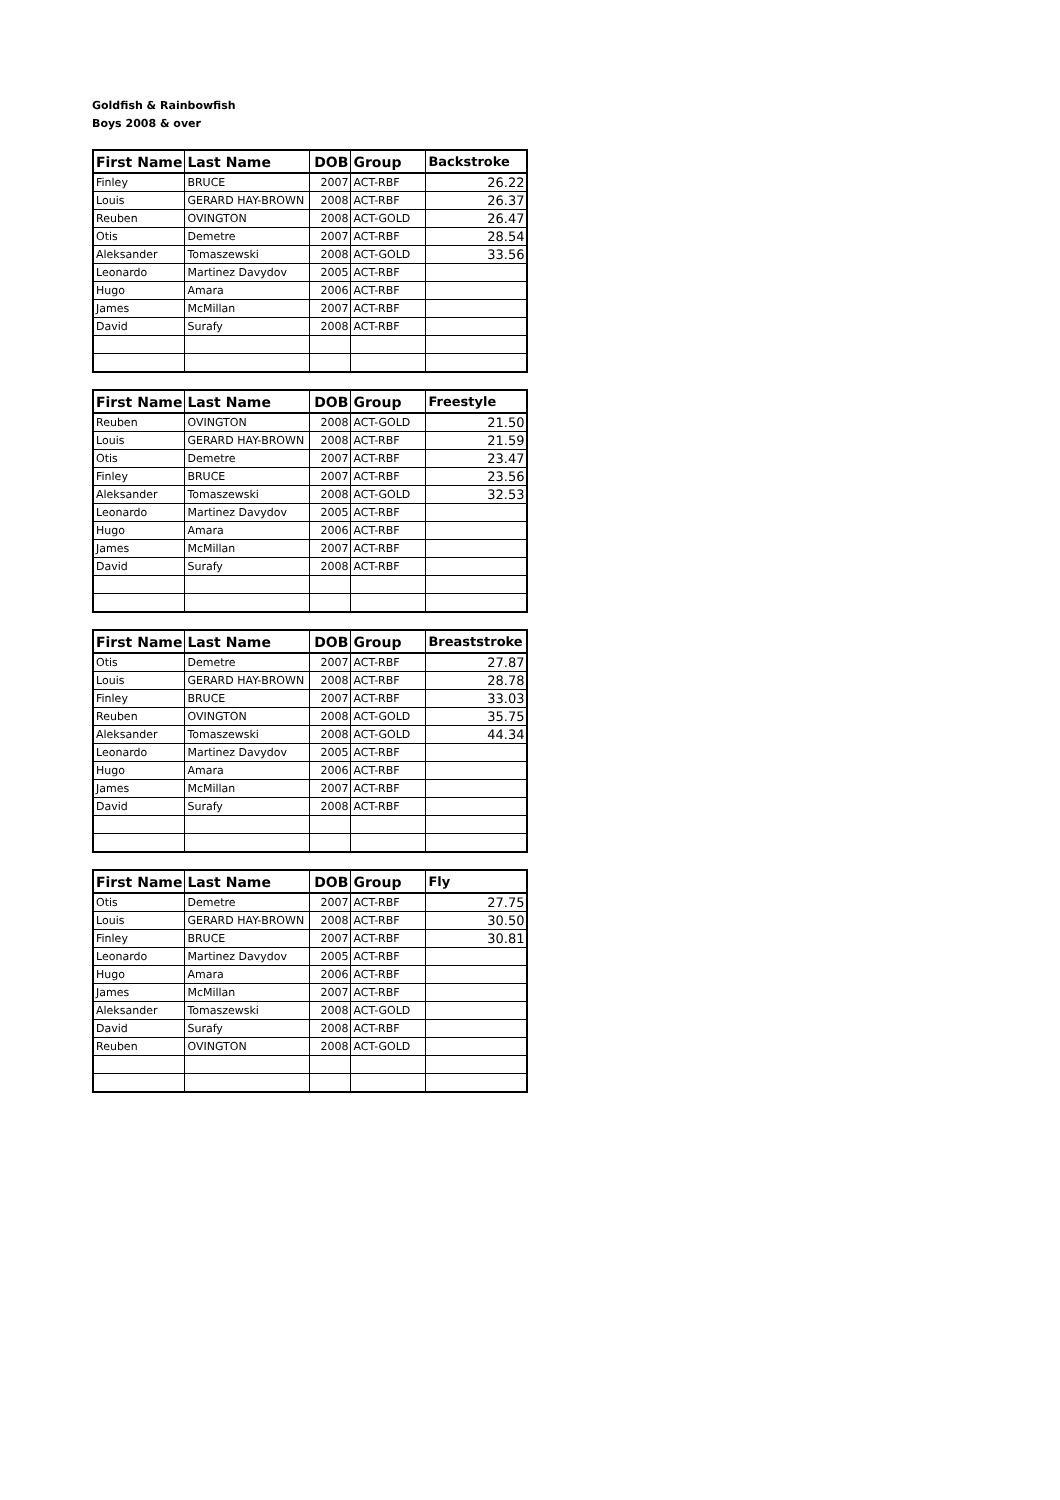Goldfish & Rainbowfish
Boys 2008 & over
| First Name | Last Name | DOB | Group | Backstroke |
| --- | --- | --- | --- | --- |
| Finley | BRUCE | 2007 | ACT-RBF | 26.22 |
| Louis | GERARD HAY-BROWN | 2008 | ACT-RBF | 26.37 |
| Reuben | OVINGTON | 2008 | ACT-GOLD | 26.47 |
| Otis | Demetre | 2007 | ACT-RBF | 28.54 |
| Aleksander | Tomaszewski | 2008 | ACT-GOLD | 33.56 |
| Leonardo | Martinez Davydov | 2005 | ACT-RBF | |
| Hugo | Amara | 2006 | ACT-RBF | |
| James | McMillan | 2007 | ACT-RBF | |
| David | Surafy | 2008 | ACT-RBF | |
| First Name | Last Name | DOB | Group | Freestyle |
| --- | --- | --- | --- | --- |
| Reuben | OVINGTON | 2008 | ACT-GOLD | 21.50 |
| Louis | GERARD HAY-BROWN | 2008 | ACT-RBF | 21.59 |
| Otis | Demetre | 2007 | ACT-RBF | 23.47 |
| Finley | BRUCE | 2007 | ACT-RBF | 23.56 |
| Aleksander | Tomaszewski | 2008 | ACT-GOLD | 32.53 |
| Leonardo | Martinez Davydov | 2005 | ACT-RBF | |
| Hugo | Amara | 2006 | ACT-RBF | |
| James | McMillan | 2007 | ACT-RBF | |
| David | Surafy | 2008 | ACT-RBF | |
| First Name | Last Name | DOB | Group | Breaststroke |
| --- | --- | --- | --- | --- |
| Otis | Demetre | 2007 | ACT-RBF | 27.87 |
| Louis | GERARD HAY-BROWN | 2008 | ACT-RBF | 28.78 |
| Finley | BRUCE | 2007 | ACT-RBF | 33.03 |
| Reuben | OVINGTON | 2008 | ACT-GOLD | 35.75 |
| Aleksander | Tomaszewski | 2008 | ACT-GOLD | 44.34 |
| Leonardo | Martinez Davydov | 2005 | ACT-RBF | |
| Hugo | Amara | 2006 | ACT-RBF | |
| James | McMillan | 2007 | ACT-RBF | |
| David | Surafy | 2008 | ACT-RBF | |
| First Name | Last Name | DOB | Group | Fly |
| --- | --- | --- | --- | --- |
| Otis | Demetre | 2007 | ACT-RBF | 27.75 |
| Louis | GERARD HAY-BROWN | 2008 | ACT-RBF | 30.50 |
| Finley | BRUCE | 2007 | ACT-RBF | 30.81 |
| Leonardo | Martinez Davydov | 2005 | ACT-RBF | |
| Hugo | Amara | 2006 | ACT-RBF | |
| James | McMillan | 2007 | ACT-RBF | |
| Aleksander | Tomaszewski | 2008 | ACT-GOLD | |
| David | Surafy | 2008 | ACT-RBF | |
| Reuben | OVINGTON | 2008 | ACT-GOLD | |